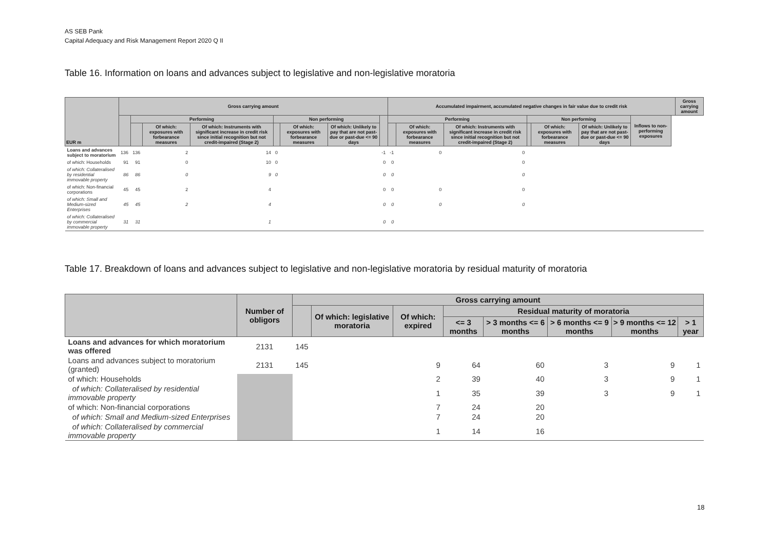AS SEB Pank
Capital Adequacy and Risk Management Report 2020 Q II
Table 16. Information on loans and advances subject to legislative and non-legislative moratoria
| EUR m | Gross carrying amount | | | | | | | | Accumulated impairment, accumulated negative changes in fair value due to credit risk | | | | | | | | Gross carrying amount |
| --- | --- | --- | --- | --- | --- | --- | --- | --- | --- | --- | --- | --- | --- | --- | --- | --- | --- |
| | | Performing | | | Non performing | | | | Performing | | | Non performing | | | Inflows to non-performing exposures | | |
| | | | Of which: exposures with forbearance measures | Of which: Instruments with significant increase in credit risk since initial recognition but not credit-impaired (Stage 2) | | Of which: exposures with forbearance measures | Of which: Unlikely to pay that are not past-due or past-due <= 90 days | | | Of which: exposures with forbearance measures | Of which: Instruments with significant increase in credit risk since initial recognition but not credit-impaired (Stage 2) | | Of which: exposures with forbearance measures | Of which: Unlikely to pay that are not past-due or past-due <= 90 days | | | |
| Loans and advances subject to moratorium | 136 | 136 | 2 | 14 | 0 | | | -1 | -1 | 0 | 0 | | | | | | |
| of which: Households | 91 | 91 | 0 | 10 | 0 | | | 0 | 0 | | 0 | | | | | | |
| of which: Collateralised by residential immovable property | 86 | 86 | 0 | 9 | 0 | | | 0 | 0 | | 0 | | | | | | |
| of which: Non-financial corporations | 45 | 45 | 2 | 4 | | | | 0 | 0 | 0 | 0 | | | | | | |
| of which: Small and Medium-sized Enterprises | 45 | 45 | 2 | 4 | | | | 0 | 0 | 0 | 0 | | | | | | |
| of which: Collateralised by commercial immovable property | 31 | 31 | | 1 | | | | 0 | 0 | | | | | | | | |
Table 17. Breakdown of loans and advances subject to legislative and non-legislative moratoria by residual maturity of moratoria
| | Number of obligors | Gross carrying amount | | | | | | | |
| --- | --- | --- | --- | --- | --- | --- | --- | --- | --- |
| | | | Of which: legislative moratoria | Of which: expired | Residual maturity of moratoria | | | | |
| | | | | | <= 3 months | > 3 months <= 6 months | > 6 months <= 9 months | > 9 months <= 12 months | > 1 year |
| Loans and advances for which moratorium was offered | 2131 | 145 | | | | | | | |
| Loans and advances subject to moratorium (granted) | 2131 | 145 | | 9 | 64 | 60 | 3 | 9 | 1 |
| of which: Households | | | | 2 | 39 | 40 | 3 | 9 | 1 |
| of which: Collateralised by residential immovable property | | | | 1 | 35 | 39 | 3 | 9 | 1 |
| of which: Non-financial corporations | | | | 7 | 24 | 20 | | | |
| of which: Small and Medium-sized Enterprises | | | | 7 | 24 | 20 | | | |
| of which: Collateralised by commercial immovable property | | | | 1 | 14 | 16 | | | |
18